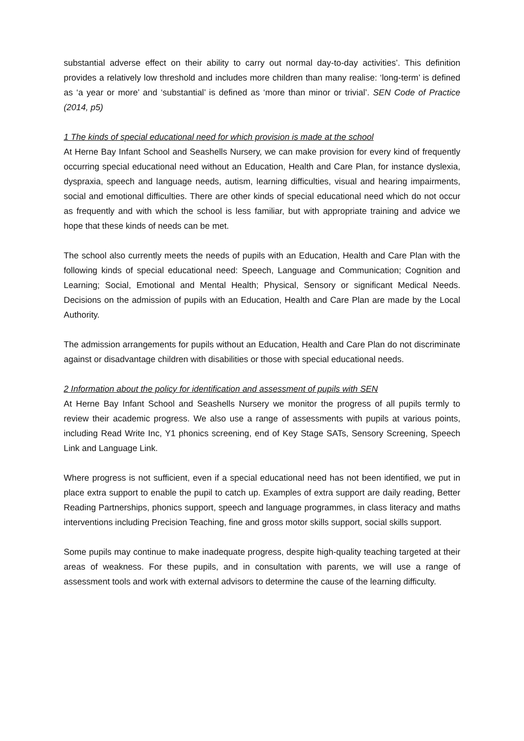substantial adverse effect on their ability to carry out normal day-to-day activities’. This definition provides a relatively low threshold and includes more children than many realise: ‘long-term’ is defined as ‘a year or more’ and ‘substantial’ is defined as ‘more than minor or trivial’. SEN Code of Practice (2014, p5)
1 The kinds of special educational need for which provision is made at the school
At Herne Bay Infant School and Seashells Nursery, we can make provision for every kind of frequently occurring special educational need without an Education, Health and Care Plan, for instance dyslexia, dyspraxia, speech and language needs, autism, learning difficulties, visual and hearing impairments, social and emotional difficulties. There are other kinds of special educational need which do not occur as frequently and with which the school is less familiar, but with appropriate training and advice we hope that these kinds of needs can be met.
The school also currently meets the needs of pupils with an Education, Health and Care Plan with the following kinds of special educational need: Speech, Language and Communication; Cognition and Learning; Social, Emotional and Mental Health; Physical, Sensory or significant Medical Needs. Decisions on the admission of pupils with an Education, Health and Care Plan are made by the Local Authority.
The admission arrangements for pupils without an Education, Health and Care Plan do not discriminate against or disadvantage children with disabilities or those with special educational needs.
2 Information about the policy for identification and assessment of pupils with SEN
At Herne Bay Infant School and Seashells Nursery we monitor the progress of all pupils termly to review their academic progress. We also use a range of assessments with pupils at various points, including Read Write Inc, Y1 phonics screening, end of Key Stage SATs, Sensory Screening, Speech Link and Language Link.
Where progress is not sufficient, even if a special educational need has not been identified, we put in place extra support to enable the pupil to catch up. Examples of extra support are daily reading, Better Reading Partnerships, phonics support, speech and language programmes, in class literacy and maths interventions including Precision Teaching, fine and gross motor skills support, social skills support.
Some pupils may continue to make inadequate progress, despite high-quality teaching targeted at their areas of weakness. For these pupils, and in consultation with parents, we will use a range of assessment tools and work with external advisors to determine the cause of the learning difficulty.